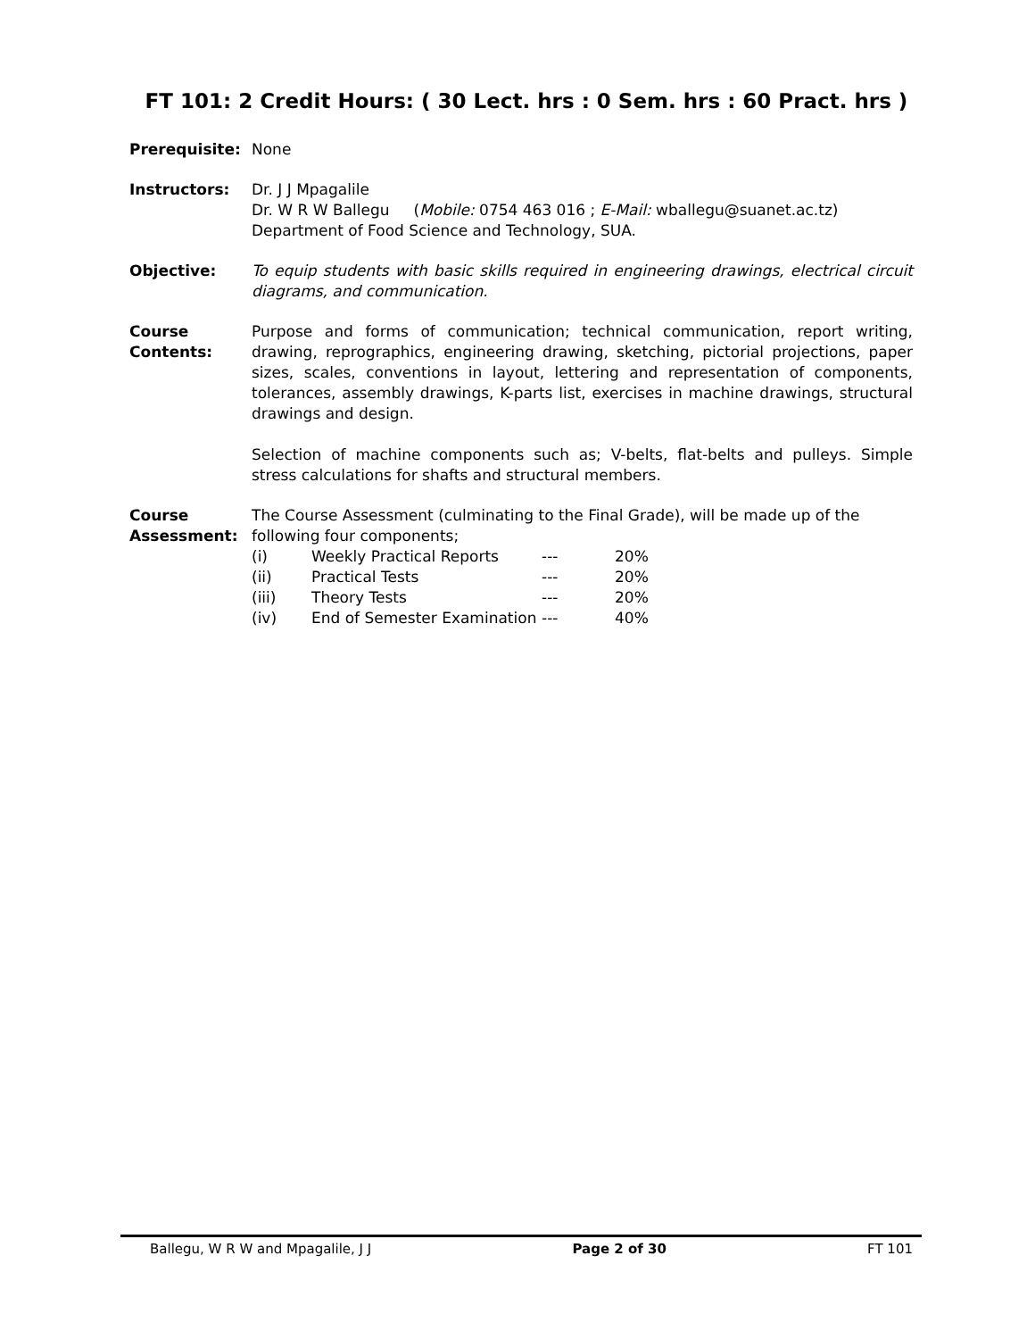FT 101: 2 Credit Hours: ( 30 Lect. hrs : 0 Sem. hrs : 60 Pract. hrs )
Prerequisite: None
Instructors: Dr. J J Mpagalile
Dr. W R W Ballegu (Mobile: 0754 463 016 ; E-Mail: wballegu@suanet.ac.tz)
Department of Food Science and Technology, SUA.
Objective: To equip students with basic skills required in engineering drawings, electrical circuit diagrams, and communication.
Course Contents:
Purpose and forms of communication; technical communication, report writing, drawing, reprographics, engineering drawing, sketching, pictorial projections, paper sizes, scales, conventions in layout, lettering and representation of components, tolerances, assembly drawings, K-parts list, exercises in machine drawings, structural drawings and design.
Selection of machine components such as; V-belts, flat-belts and pulleys. Simple stress calculations for shafts and structural members.
Course Assessment:
The Course Assessment (culminating to the Final Grade), will be made up of the following four components;
| (i) | Weekly Practical Reports | --- | 20% |
| (ii) | Practical Tests | --- | 20% |
| (iii) | Theory Tests | --- | 20% |
| (iv) | End of Semester Examination | --- | 40% |
Ballegu, W R W and Mpagalile, J J Page 2 of 30 FT 101